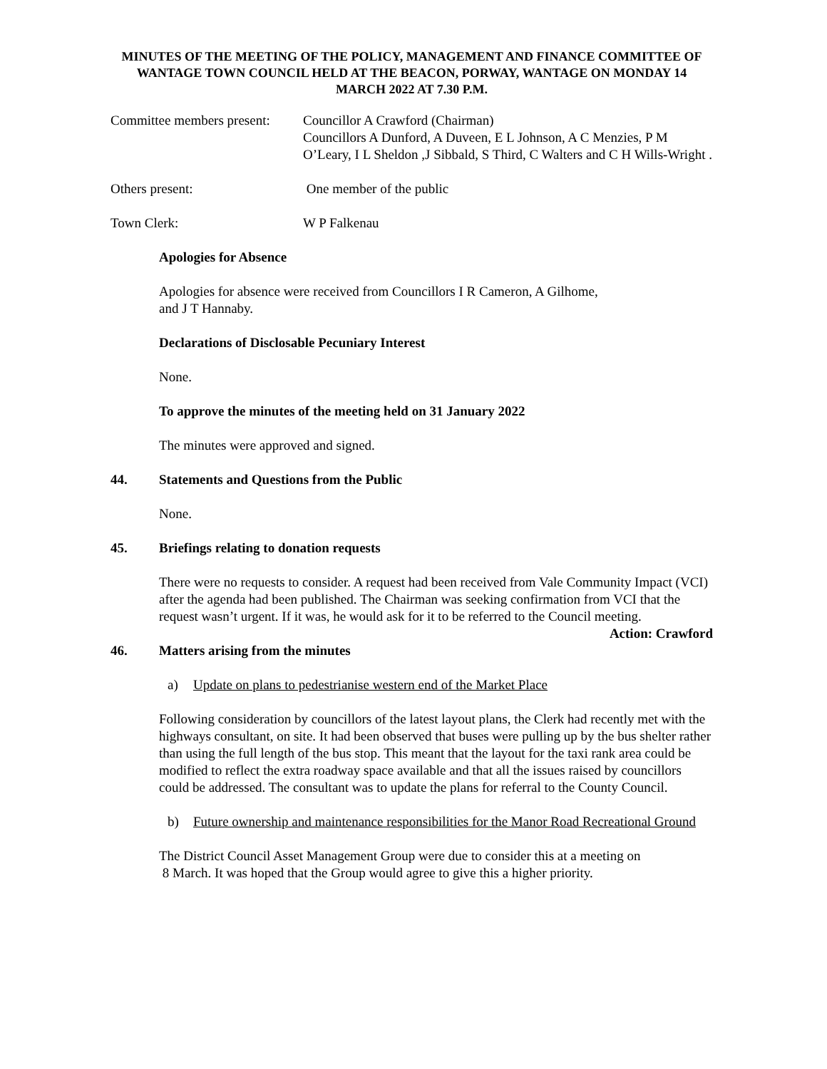MINUTES OF THE MEETING OF THE POLICY, MANAGEMENT AND FINANCE COMMITTEE OF WANTAGE TOWN COUNCIL HELD AT THE BEACON, PORWAY, WANTAGE ON MONDAY 14 MARCH 2022 AT 7.30 P.M.
Committee members present:
Councillor A Crawford (Chairman)
Councillors A Dunford, A Duveen, E L Johnson, A C Menzies, P M O’Leary, I L Sheldon ,J Sibbald, S Third, C Walters and C H Wills-Wright .
Others present: One member of the public
Town Clerk: W P Falkenau
Apologies for Absence
Apologies for absence were received from Councillors I R Cameron, A Gilhome,
and J T Hannaby.
Declarations of Disclosable Pecuniary Interest
None.
To approve the minutes of the meeting held on 31 January 2022
The minutes were approved and signed.
44. Statements and Questions from the Public
None.
45. Briefings relating to donation requests
There were no requests to consider. A request had been received from Vale Community Impact (VCI) after the agenda had been published. The Chairman was seeking confirmation from VCI that the request wasn’t urgent. If it was, he would ask for it to be referred to the Council meeting. Action: Crawford
46. Matters arising from the minutes
a) Update on plans to pedestrianise western end of the Market Place
Following consideration by councillors of the latest layout plans, the Clerk had recently met with the highways consultant, on site. It had been observed that buses were pulling up by the bus shelter rather than using the full length of the bus stop. This meant that the layout for the taxi rank area could be modified to reflect the extra roadway space available and that all the issues raised by councillors could be addressed. The consultant was to update the plans for referral to the County Council.
b) Future ownership and maintenance responsibilities for the Manor Road Recreational Ground
The District Council Asset Management Group were due to consider this at a meeting on
8 March. It was hoped that the Group would agree to give this a higher priority.